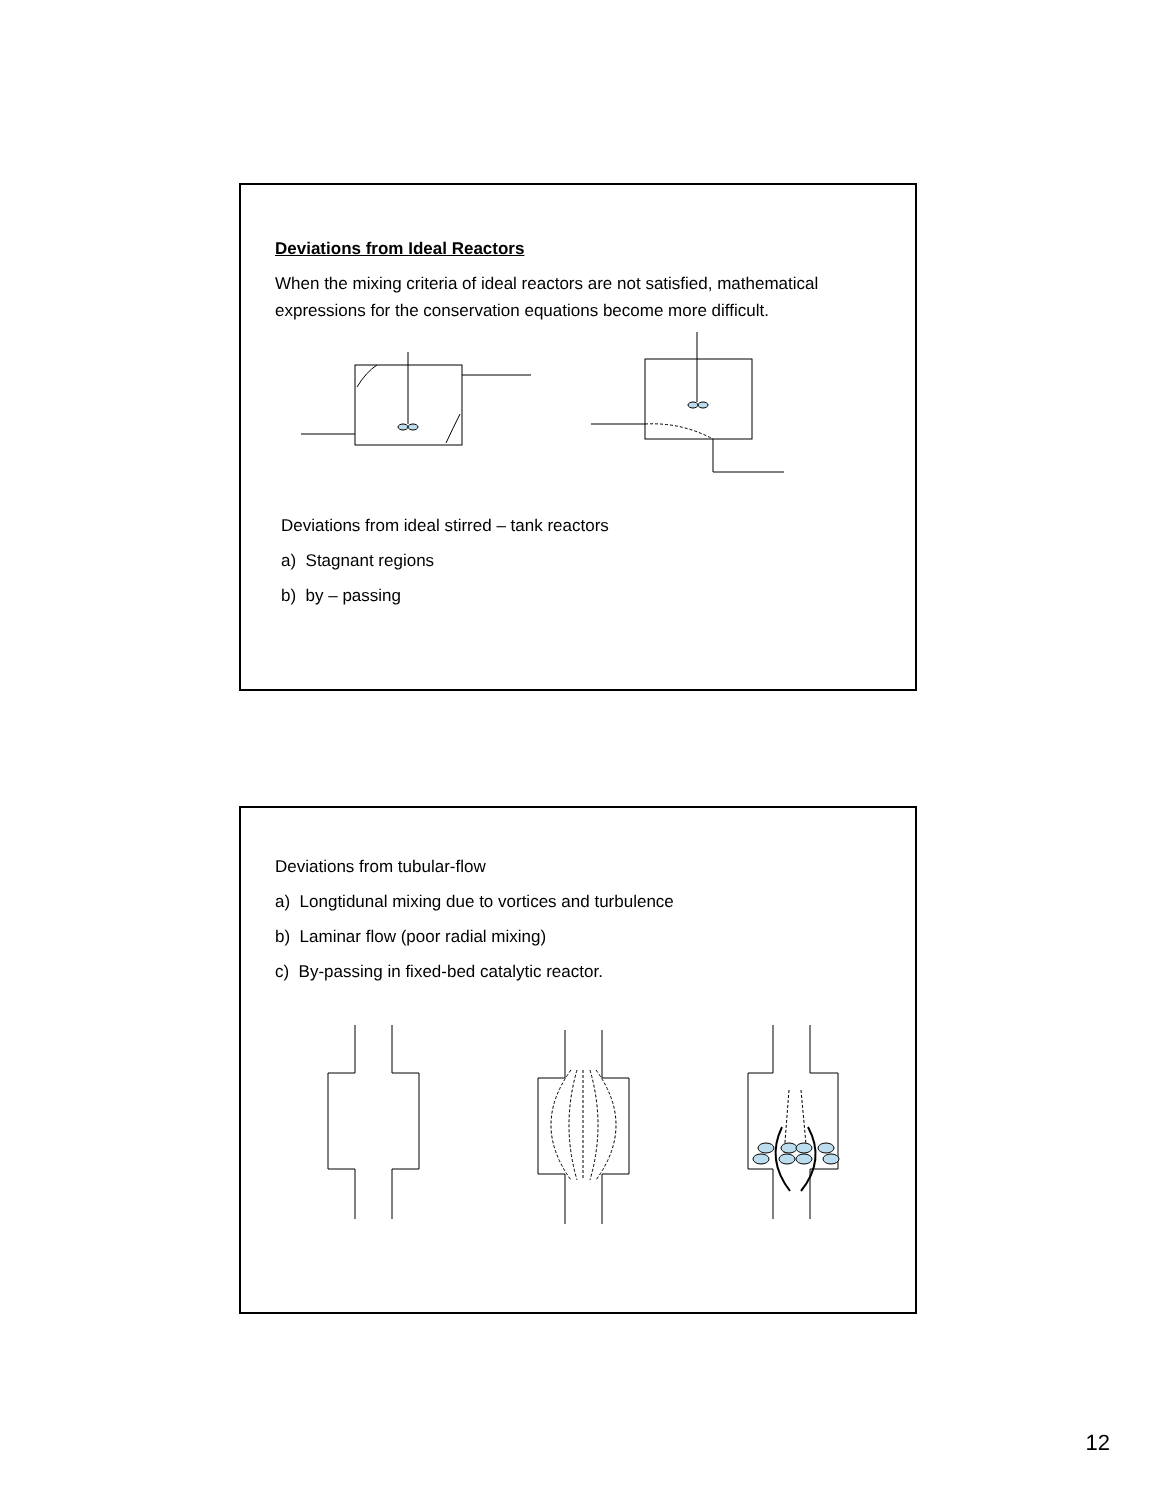Deviations from Ideal Reactors
When the mixing criteria of ideal reactors are not satisfied, mathematical expressions for the conservation equations become more difficult.
Deviations from ideal stirred – tank reactors
a) Stagnant regions
b) by – passing
Deviations from tubular-flow
a) Longtidunal mixing due to vortices and turbulence
b) Laminar flow (poor radial mixing)
c) By-passing in fixed-bed catalytic reactor.
12